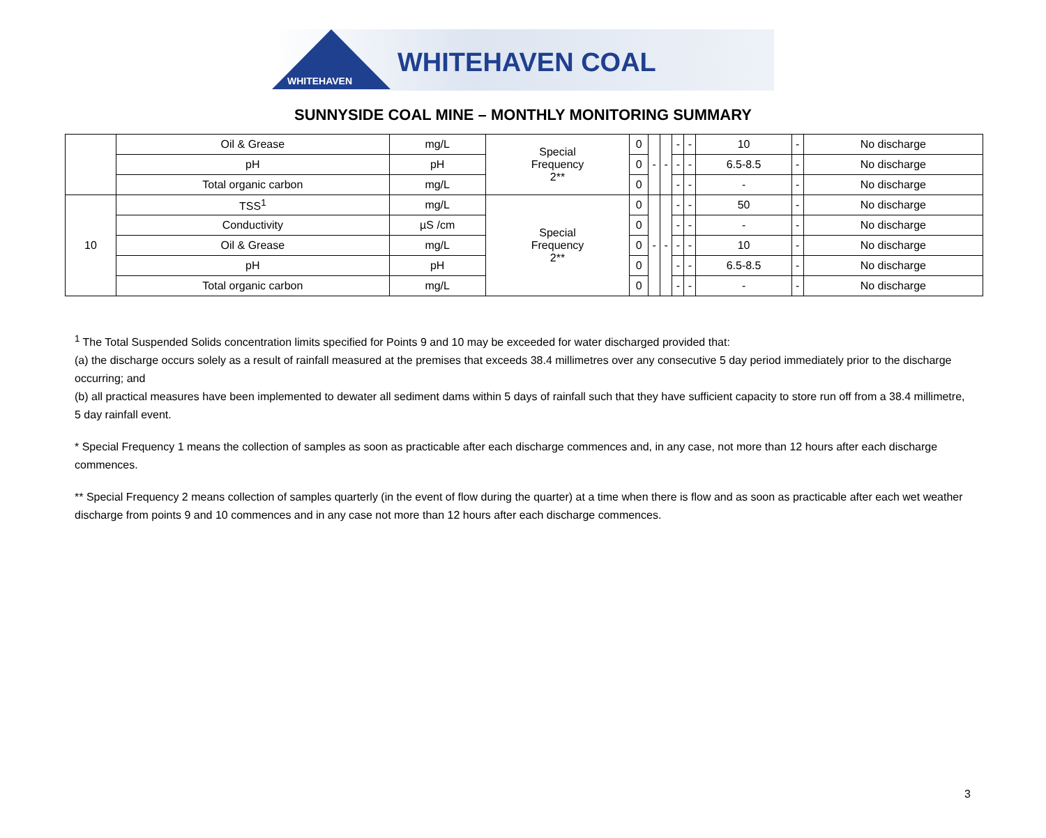WHITEHAVEN
WHITEHAVEN COAL
SUNNYSIDE COAL MINE – MONTHLY MONITORING SUMMARY
| | Oil & Grease | mg/L | Special Frequency 2** | 0 | - | - | - | - | 10 | - | No discharge |
| | pH | pH | | 0 | | | - | - | 6.5-8.5 | - | No discharge |
| | Total organic carbon | mg/L | | 0 | | | - | - | - | - | No discharge |
| 10 | TSS<sup>1</sup> | mg/L | Special Frequency 2** | 0 | - | - | - | - | 50 | - | No discharge |
| | Conductivity | µS /cm | | 0 | | | - | - | - | - | No discharge |
| | Oil & Grease | mg/L | | 0 | | | - | - | 10 | - | No discharge |
| | pH | pH | | 0 | | | - | - | 6.5-8.5 | - | No discharge |
| | Total organic carbon | mg/L | | 0 | | | - | - | - | - | No discharge |
<sup>1</sup> The Total Suspended Solids concentration limits specified for Points 9 and 10 may be exceeded for water discharged provided that:
(a) the discharge occurs solely as a result of rainfall measured at the premises that exceeds 38.4 millimetres over any consecutive 5 day period immediately prior to the discharge occurring; and
(b) all practical measures have been implemented to dewater all sediment dams within 5 days of rainfall such that they have sufficient capacity to store run off from a 38.4 millimetre, 5 day rainfall event.
* Special Frequency 1 means the collection of samples as soon as practicable after each discharge commences and, in any case, not more than 12 hours after each discharge commences.
** Special Frequency 2 means collection of samples quarterly (in the event of flow during the quarter) at a time when there is flow and as soon as practicable after each wet weather discharge from points 9 and 10 commences and in any case not more than 12 hours after each discharge commences.
3